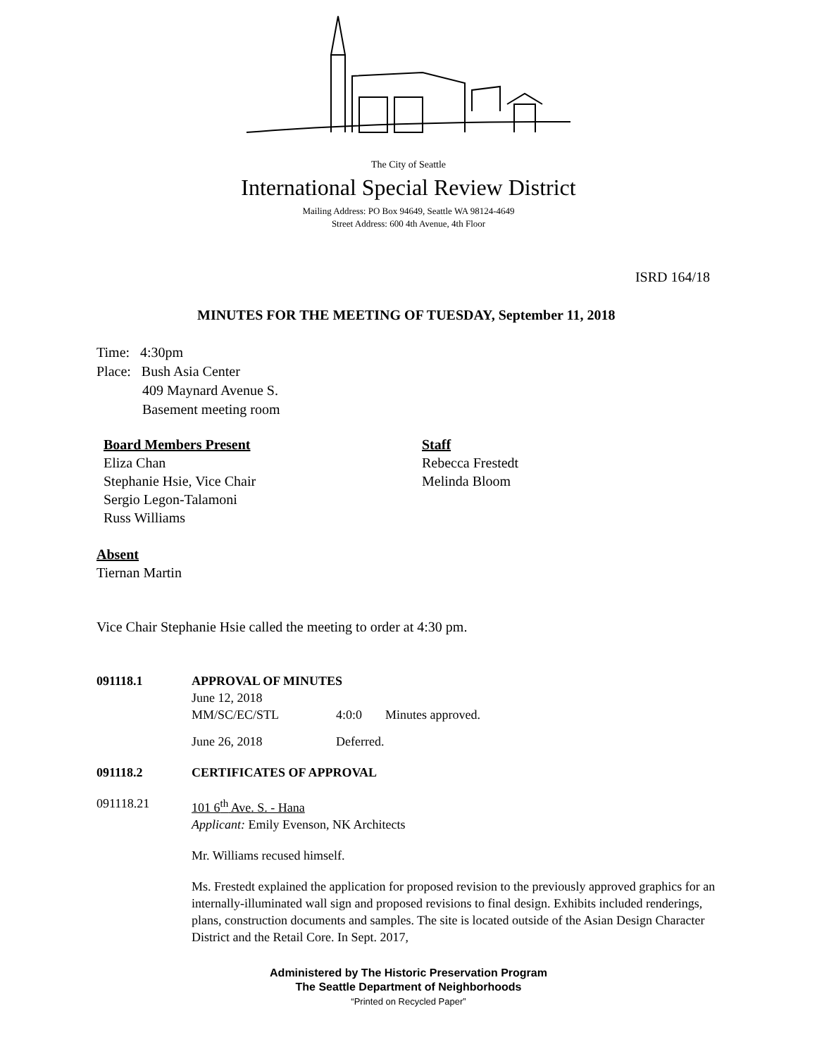The City of Seattle
International Special Review District
Mailing Address: PO Box 94649, Seattle WA 98124-4649
Street Address: 600 4th Avenue, 4th Floor
ISRD 164/18
MINUTES FOR THE MEETING OF TUESDAY, September 11, 2018
Time: 4:30pm
Place: Bush Asia Center
409 Maynard Avenue S.
Basement meeting room
Board Members Present
Eliza Chan
Stephanie Hsie, Vice Chair
Sergio Legon-Talamoni
Russ Williams
Staff
Rebecca Frestedt
Melinda Bloom
Absent
Tiernan Martin
Vice Chair Stephanie Hsie called the meeting to order at 4:30 pm.
091118.1 APPROVAL OF MINUTES
June 12, 2018
MM/SC/EC/STL 4:0:0 Minutes approved.
June 26, 2018 Deferred.
091118.2 CERTIFICATES OF APPROVAL
091118.21 101 6<sup>th</sup> Ave. S. - Hana
Applicant: Emily Evenson, NK Architects
Mr. Williams recused himself.
Ms. Frestedt explained the application for proposed revision to the previously approved graphics for an internally-illuminated wall sign and proposed revisions to final design. Exhibits included renderings, plans, construction documents and samples. The site is located outside of the Asian Design Character District and the Retail Core. In Sept. 2017,
Administered by The Historic Preservation Program
The Seattle Department of Neighborhoods
“Printed on Recycled Paper”